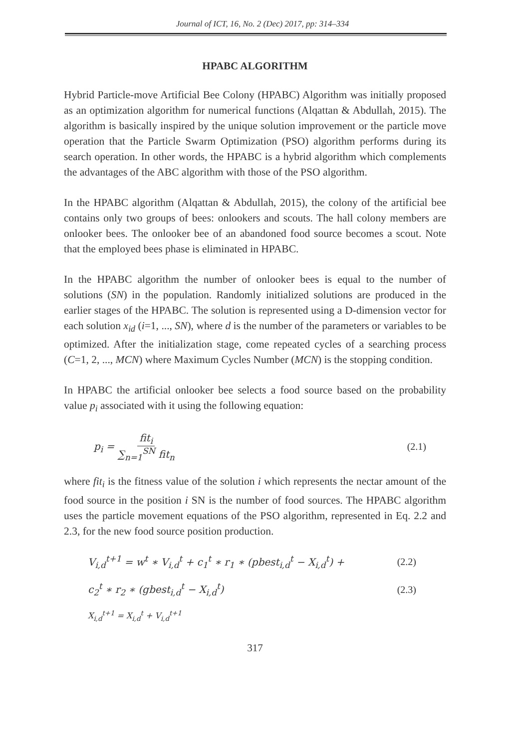Journal of ICT, 16, No. 2 (Dec) 2017, pp: 314–334
HPABC ALGORITHM
Hybrid Particle-move Artificial Bee Colony (HPABC) Algorithm was initially proposed as an optimization algorithm for numerical functions (Alqattan & Abdullah, 2015). The algorithm is basically inspired by the unique solution improvement or the particle move operation that the Particle Swarm Optimization (PSO) algorithm performs during its search operation. In other words, the HPABC is a hybrid algorithm which complements the advantages of the ABC algorithm with those of the PSO algorithm.
In the HPABC algorithm (Alqattan & Abdullah, 2015), the colony of the artificial bee contains only two groups of bees: onlookers and scouts. The hall colony members are onlooker bees. The onlooker bee of an abandoned food source becomes a scout. Note that the employed bees phase is eliminated in HPABC.
In the HPABC algorithm the number of onlooker bees is equal to the number of solutions (SN) in the population. Randomly initialized solutions are produced in the earlier stages of the HPABC. The solution is represented using a D-dimension vector for each solution x<sub>id</sub> (i=1, ..., SN), where d is the number of the parameters or variables to be optimized. After the initialization stage, come repeated cycles of a searching process (C=1, 2, ..., MCN) where Maximum Cycles Number (MCN) is the stopping condition.
In HPABC the artificial onlooker bee selects a food source based on the probability value p<sub>i</sub> associated with it using the following equation:
p<sub>i</sub> = fit<sub>i</sub> ∑<sub>n=1</sub><sup>SN</sup> fit<sub>n</sub> (2.1)
where fit<sub>i</sub> is the fitness value of the solution i which represents the nectar amount of the food source in the position i SN is the number of food sources. The HPABC algorithm uses the particle movement equations of the PSO algorithm, represented in Eq. 2.2 and 2.3, for the new food source position production.
V<sub>i,d</sub><sup>t+1</sup> = w<sup>t</sup> ∗ V<sub>i,d</sub><sup>t</sup> + c<sub>1</sub><sup>t</sup> ∗ r<sub>1</sub> ∗ (pbest<sub>i,d</sub><sup>t</sup> − X<sub>i,d</sub><sup>t</sup>) + (2.2)
c<sub>2</sub><sup>t</sup> ∗ r<sub>2</sub> ∗ (gbest<sub>i,d</sub><sup>t</sup> − X<sub>i,d</sub><sup>t</sup>) (2.3)
X<sub>i,d</sub><sup>t+1</sup> = X<sub>i,d</sub><sup>t</sup> + V<sub>i,d</sub><sup>t+1</sup>
317